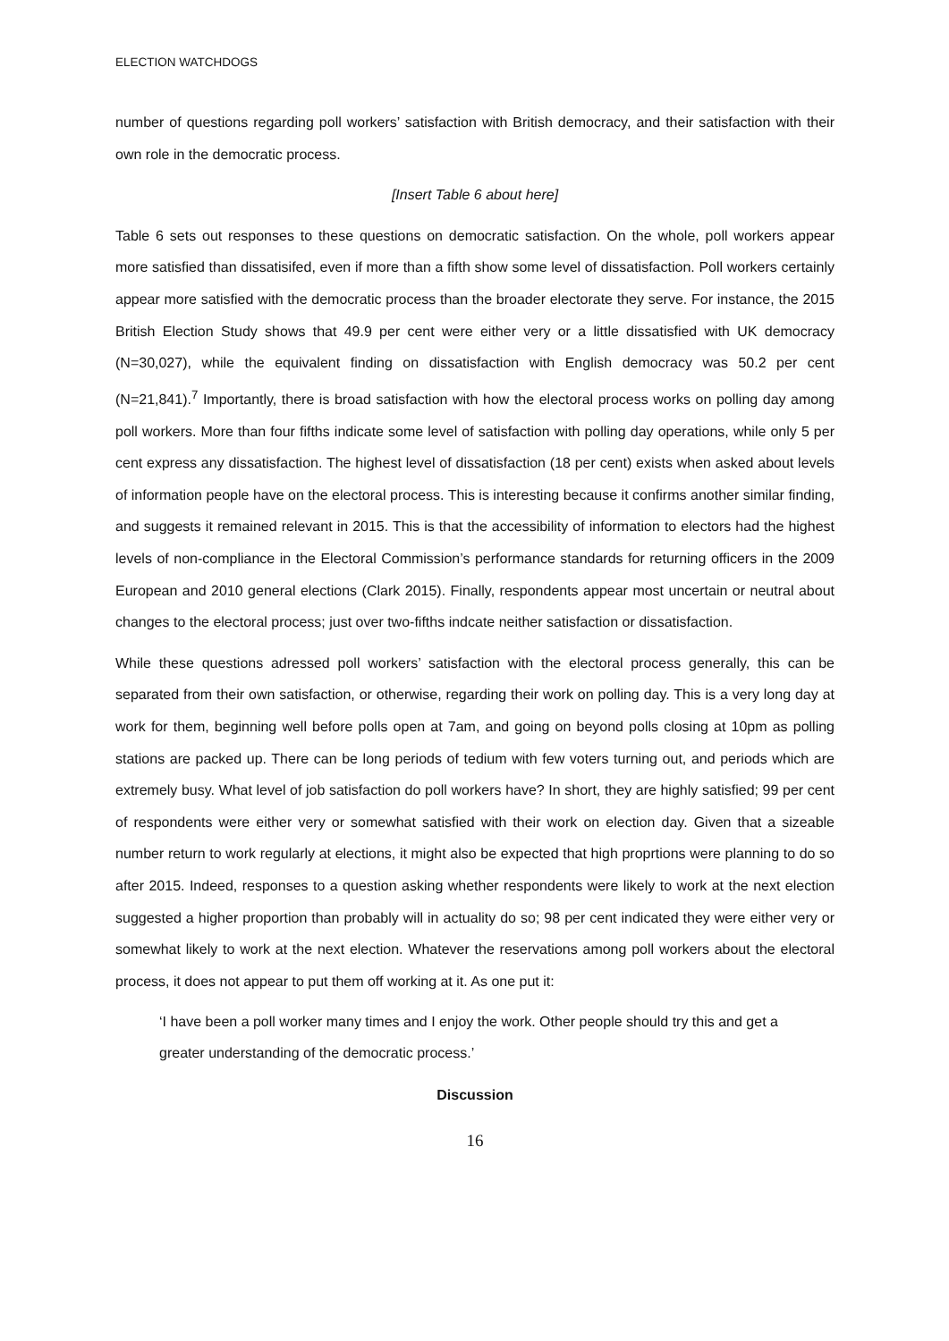ELECTION WATCHDOGS
number of questions regarding poll workers’ satisfaction with British democracy, and their satisfaction with their own role in the democratic process.
[Insert Table 6 about here]
Table 6 sets out responses to these questions on democratic satisfaction. On the whole, poll workers appear more satisfied than dissatisifed, even if more than a fifth show some level of dissatisfaction. Poll workers certainly appear more satisfied with the democratic process than the broader electorate they serve. For instance, the 2015 British Election Study shows that 49.9 per cent were either very or a little dissatisfied with UK democracy (N=30,027), while the equivalent finding on dissatisfaction with English democracy was 50.2 per cent (N=21,841).<sup>7</sup> Importantly, there is broad satisfaction with how the electoral process works on polling day among poll workers. More than four fifths indicate some level of satisfaction with polling day operations, while only 5 per cent express any dissatisfaction. The highest level of dissatisfaction (18 per cent) exists when asked about levels of information people have on the electoral process. This is interesting because it confirms another similar finding, and suggests it remained relevant in 2015. This is that the accessibility of information to electors had the highest levels of non-compliance in the Electoral Commission’s performance standards for returning officers in the 2009 European and 2010 general elections (Clark 2015). Finally, respondents appear most uncertain or neutral about changes to the electoral process; just over two-fifths indcate neither satisfaction or dissatisfaction.
While these questions adressed poll workers’ satisfaction with the electoral process generally, this can be separated from their own satisfaction, or otherwise, regarding their work on polling day. This is a very long day at work for them, beginning well before polls open at 7am, and going on beyond polls closing at 10pm as polling stations are packed up. There can be long periods of tedium with few voters turning out, and periods which are extremely busy. What level of job satisfaction do poll workers have? In short, they are highly satisfied; 99 per cent of respondents were either very or somewhat satisfied with their work on election day. Given that a sizeable number return to work regularly at elections, it might also be expected that high proprtions were planning to do so after 2015. Indeed, responses to a question asking whether respondents were likely to work at the next election suggested a higher proportion than probably will in actuality do so; 98 per cent indicated they were either very or somewhat likely to work at the next election. Whatever the reservations among poll workers about the electoral process, it does not appear to put them off working at it. As one put it:
‘I have been a poll worker many times and I enjoy the work. Other people should try this and get a greater understanding of the democratic process.’
Discussion
16